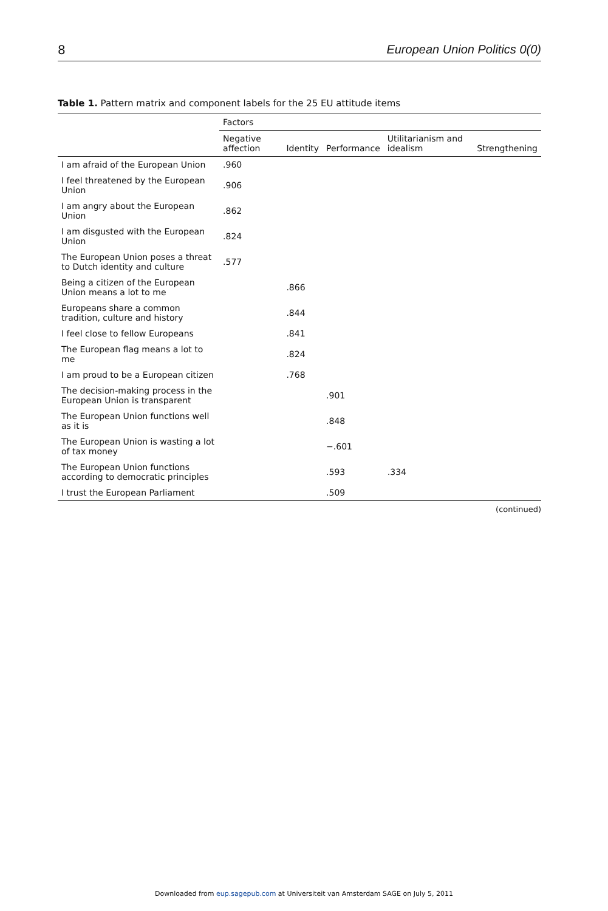8 European Union Politics 0(0)
Table 1. Pattern matrix and component labels for the 25 EU attitude items
| | Factors | | | | |
| --- | --- | --- | --- | --- | --- |
| | Negative affection | Identity | Performance | Utilitarianism and idealism | Strengthening |
| I am afraid of the European Union | .960 | | | | |
| I feel threatened by the European Union | .906 | | | | |
| I am angry about the European Union | .862 | | | | |
| I am disgusted with the European Union | .824 | | | | |
| The European Union poses a threat to Dutch identity and culture | .577 | | | | |
| Being a citizen of the European Union means a lot to me | | .866 | | | |
| Europeans share a common tradition, culture and history | | .844 | | | |
| I feel close to fellow Europeans | | .841 | | | |
| The European flag means a lot to me | | .824 | | | |
| I am proud to be a European citizen | | .768 | | | |
| The decision-making process in the European Union is transparent | | | .901 | | |
| The European Union functions well as it is | | | .848 | | |
| The European Union is wasting a lot of tax money | | | −.601 | | |
| The European Union functions according to democratic principles | | | .593 | .334 | |
| I trust the European Parliament | | | .509 | | |
(continued)
Downloaded from eup.sagepub.com at Universiteit van Amsterdam SAGE on July 5, 2011